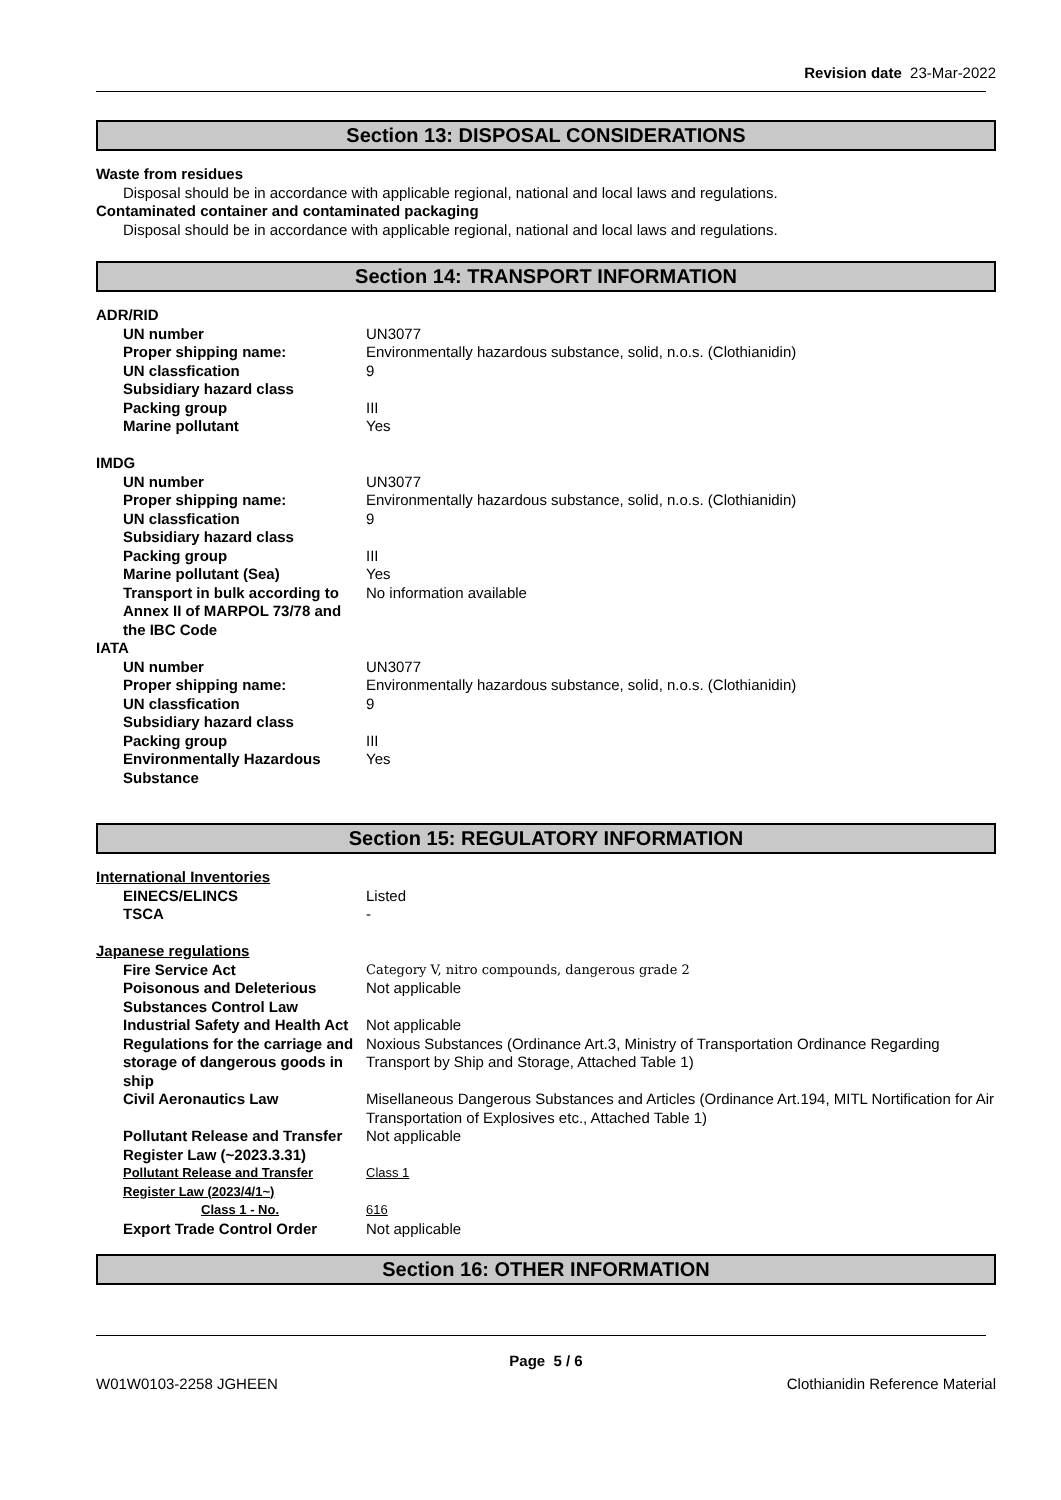Revision date 23-Mar-2022
Section 13: DISPOSAL CONSIDERATIONS
Waste from residues
Disposal should be in accordance with applicable regional, national and local laws and regulations.
Contaminated container and contaminated packaging
Disposal should be in accordance with applicable regional, national and local laws and regulations.
Section 14: TRANSPORT INFORMATION
| ADR/RID | |
| UN number | UN3077 |
| Proper shipping name: | Environmentally hazardous substance, solid, n.o.s. (Clothianidin) |
| UN classfication | 9 |
| Subsidiary hazard class | |
| Packing group | III |
| Marine pollutant | Yes |
| IMDG | |
| UN number | UN3077 |
| Proper shipping name: | Environmentally hazardous substance, solid, n.o.s. (Clothianidin) |
| UN classfication | 9 |
| Subsidiary hazard class | |
| Packing group | III |
| Marine pollutant (Sea) | Yes |
| Transport in bulk according to Annex II of MARPOL 73/78 and the IBC Code | No information available |
| IATA | |
| UN number | UN3077 |
| Proper shipping name: | Environmentally hazardous substance, solid, n.o.s. (Clothianidin) |
| UN classfication | 9 |
| Subsidiary hazard class | |
| Packing group | III |
| Environmentally Hazardous Substance | Yes |
Section 15: REGULATORY INFORMATION
| International Inventories | |
| EINECS/ELINCS | Listed |
| TSCA | - |
| Japanese regulations | |
| Fire Service Act | Category V, nitro compounds, dangerous grade 2 |
| Poisonous and Deleterious Substances Control Law | Not applicable |
| Industrial Safety and Health Act | Not applicable |
| Regulations for the carriage and storage of dangerous goods in ship | Noxious Substances (Ordinance Art.3, Ministry of Transportation Ordinance Regarding Transport by Ship and Storage, Attached Table 1) |
| Civil Aeronautics Law | Misellaneous Dangerous Substances and Articles (Ordinance Art.194, MITL Nortification for Air Transportation of Explosives etc., Attached Table 1) |
| Pollutant Release and Transfer Register Law (~2023.3.31) | Not applicable |
| Pollutant Release and Transfer Register Law (2023/4/1~) | Class 1 |
| Class 1 - No. | 616 |
| Export Trade Control Order | Not applicable |
Section 16: OTHER INFORMATION
Page 5 / 6
W01W0103-2258 JGHEEN Clothianidin Reference Material